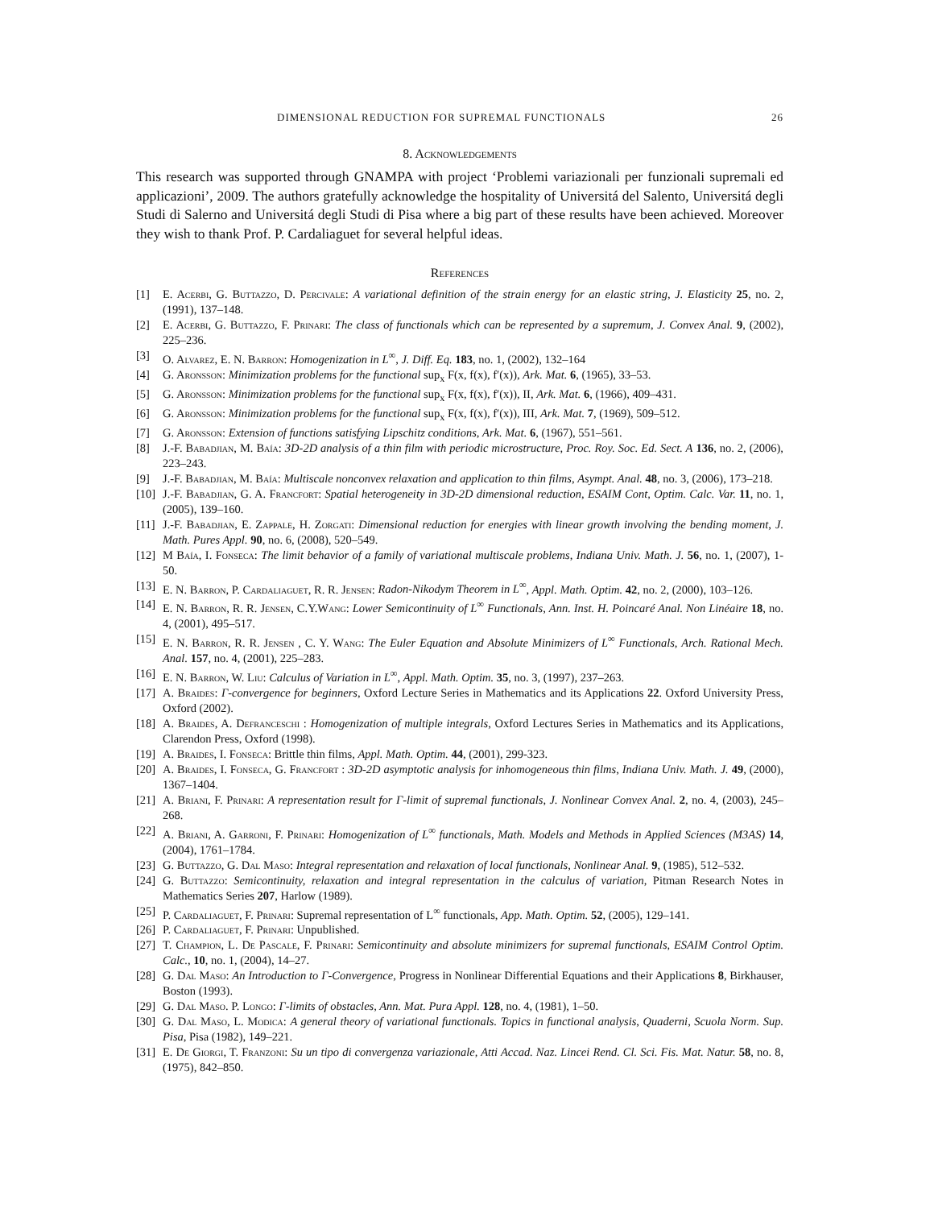DIMENSIONAL REDUCTION FOR SUPREMAL FUNCTIONALS 26
8. Acknowledgements
This research was supported through GNAMPA with project ‘Problemi variazionali per funzionali supremali ed applicazioni’, 2009. The authors gratefully acknowledge the hospitality of Universitá del Salento, Universitá degli Studi di Salerno and Universitá degli Studi di Pisa where a big part of these results have been achieved. Moreover they wish to thank Prof. P. Cardaliaguet for several helpful ideas.
References
[1] E. Acerbi, G. Buttazzo, D. Percivale: A variational definition of the strain energy for an elastic string, J. Elasticity 25, no. 2, (1991), 137–148.
[2] E. Acerbi, G. Buttazzo, F. Prinari: The class of functionals which can be represented by a supremum, J. Convex Anal. 9, (2002), 225–236.
[3] O. Alvarez, E. N. Barron: Homogenization in L<sup>∞</sup>, J. Diff. Eq. 183, no. 1, (2002), 132–164
[4] G. Aronsson: Minimization problems for the functional sup<sub>x</sub> F(x, f(x), f′(x)), Ark. Mat. 6, (1965), 33–53.
[5] G. Aronsson: Minimization problems for the functional sup<sub>x</sub> F(x, f(x), f′(x)), II, Ark. Mat. 6, (1966), 409–431.
[6] G. Aronsson: Minimization problems for the functional sup<sub>x</sub> F(x, f(x), f′(x)), III, Ark. Mat. 7, (1969), 509–512.
[7] G. Aronsson: Extension of functions satisfying Lipschitz conditions, Ark. Mat. 6, (1967), 551–561.
[8] J.-F. Babadjian, M. Baía: 3D-2D analysis of a thin film with periodic microstructure, Proc. Roy. Soc. Ed. Sect. A 136, no. 2, (2006), 223–243.
[9] J.-F. Babadjian, M. Baía: Multiscale nonconvex relaxation and application to thin films, Asympt. Anal. 48, no. 3, (2006), 173–218.
[10] J.-F. Babadjian, G. A. Francfort: Spatial heterogeneity in 3D-2D dimensional reduction, ESAIM Cont, Optim. Calc. Var. 11, no. 1, (2005), 139–160.
[11] J.-F. Babadjian, E. Zappale, H. Zorgati: Dimensional reduction for energies with linear growth involving the bending moment, J. Math. Pures Appl. 90, no. 6, (2008), 520–549.
[12] M Baía, I. Fonseca: The limit behavior of a family of variational multiscale problems, Indiana Univ. Math. J. 56, no. 1, (2007), 1-50.
[13] E. N. Barron, P. Cardaliaguet, R. R. Jensen: Radon-Nikodym Theorem in L<sup>∞</sup>, Appl. Math. Optim. 42, no. 2, (2000), 103–126.
[14] E. N. Barron, R. R. Jensen, C.Y.Wang: Lower Semicontinuity of L<sup>∞</sup> Functionals, Ann. Inst. H. Poincaré Anal. Non Linéaire 18, no. 4, (2001), 495–517.
[15] E. N. Barron, R. R. Jensen , C. Y. Wang: The Euler Equation and Absolute Minimizers of L<sup>∞</sup> Functionals, Arch. Rational Mech. Anal. 157, no. 4, (2001), 225–283.
[16] E. N. Barron, W. Liu: Calculus of Variation in L<sup>∞</sup>, Appl. Math. Optim. 35, no. 3, (1997), 237–263.
[17] A. Braides: Γ-convergence for beginners, Oxford Lecture Series in Mathematics and its Applications 22. Oxford University Press, Oxford (2002).
[18] A. Braides, A. Defranceschi : Homogenization of multiple integrals, Oxford Lectures Series in Mathematics and its Applications, Clarendon Press, Oxford (1998).
[19] A. Braides, I. Fonseca: Brittle thin films, Appl. Math. Optim. 44, (2001), 299-323.
[20] A. Braides, I. Fonseca, G. Francfort : 3D-2D asymptotic analysis for inhomogeneous thin films, Indiana Univ. Math. J. 49, (2000), 1367–1404.
[21] A. Briani, F. Prinari: A representation result for Γ-limit of supremal functionals, J. Nonlinear Convex Anal. 2, no. 4, (2003), 245–268.
[22] A. Briani, A. Garroni, F. Prinari: Homogenization of L<sup>∞</sup> functionals, Math. Models and Methods in Applied Sciences (M3AS) 14, (2004), 1761–1784.
[23] G. Buttazzo, G. Dal Maso: Integral representation and relaxation of local functionals, Nonlinear Anal. 9, (1985), 512–532.
[24] G. Buttazzo: Semicontinuity, relaxation and integral representation in the calculus of variation, Pitman Research Notes in Mathematics Series 207, Harlow (1989).
[25] P. Cardaliaguet, F. Prinari: Supremal representation of L<sup>∞</sup> functionals, App. Math. Optim. 52, (2005), 129–141.
[26] P. Cardaliaguet, F. Prinari: Unpublished.
[27] T. Champion, L. De Pascale, F. Prinari: Semicontinuity and absolute minimizers for supremal functionals, ESAIM Control Optim. Calc., 10, no. 1, (2004), 14–27.
[28] G. Dal Maso: An Introduction to Γ-Convergence, Progress in Nonlinear Differential Equations and their Applications 8, Birkhauser, Boston (1993).
[29] G. Dal Maso. P. Longo: Γ-limits of obstacles, Ann. Mat. Pura Appl. 128, no. 4, (1981), 1–50.
[30] G. Dal Maso, L. Modica: A general theory of variational functionals. Topics in functional analysis, Quaderni, Scuola Norm. Sup. Pisa, Pisa (1982), 149–221.
[31] E. De Giorgi, T. Franzoni: Su un tipo di convergenza variazionale, Atti Accad. Naz. Lincei Rend. Cl. Sci. Fis. Mat. Natur. 58, no. 8, (1975), 842–850.